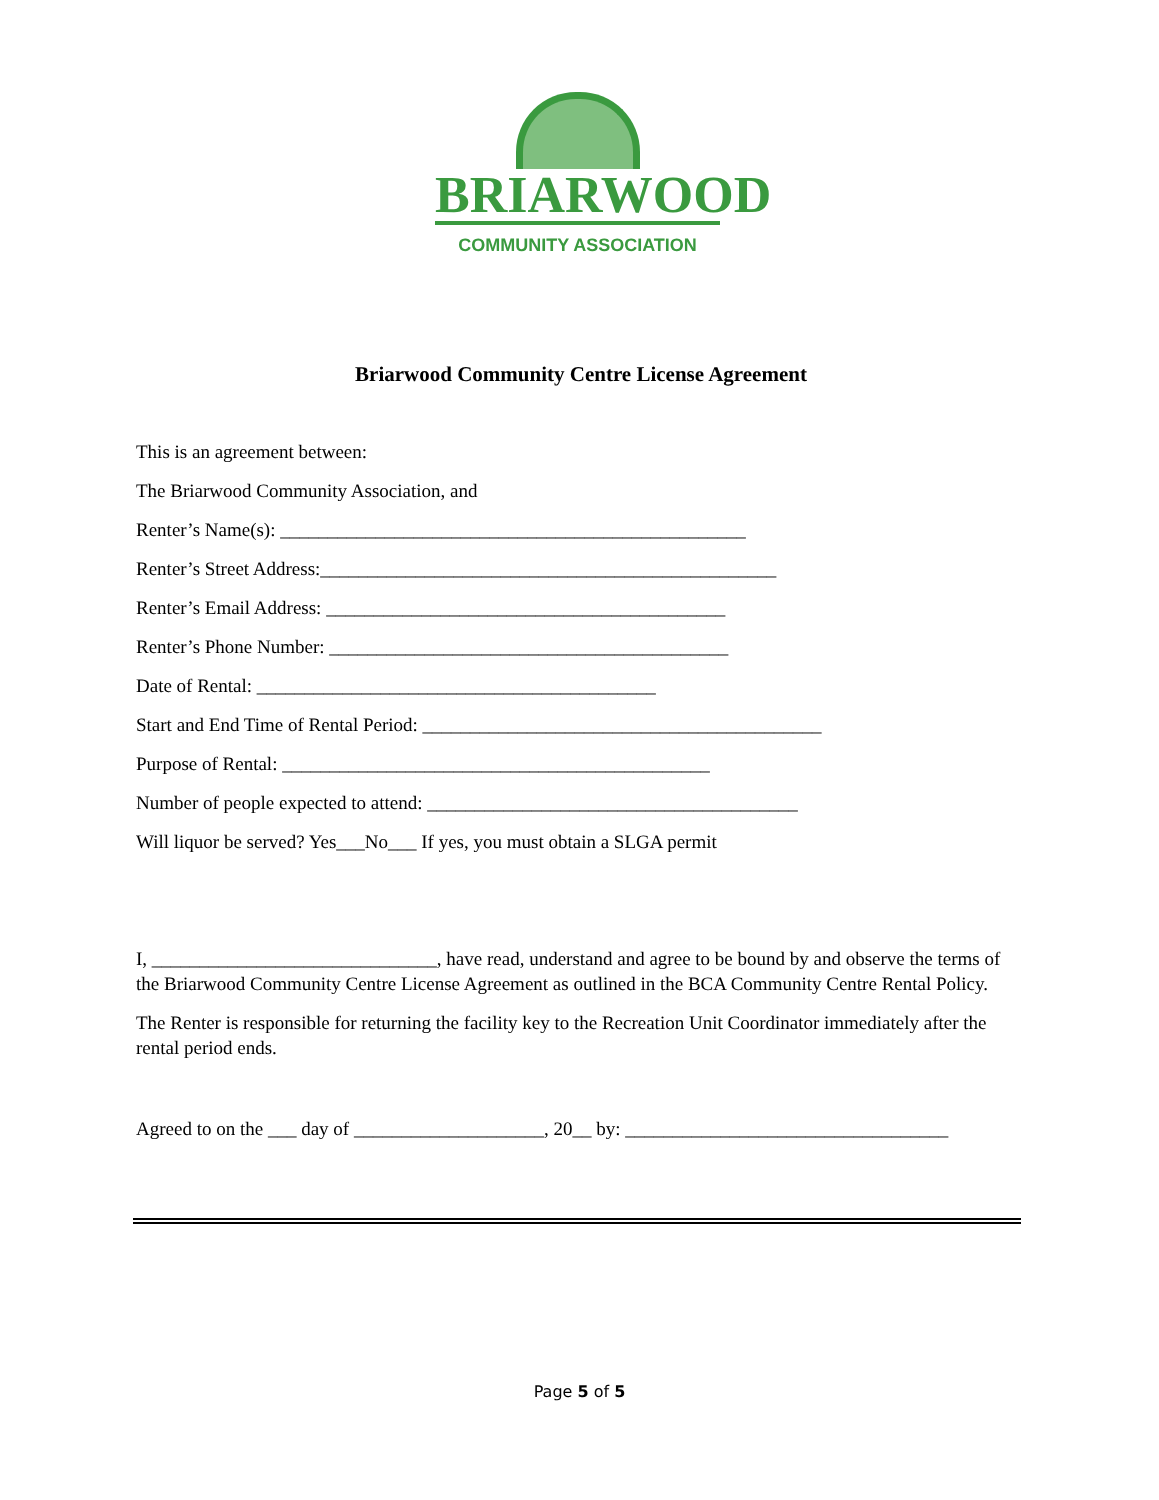BRIARWOOD
COMMUNITY ASSOCIATION
Briarwood Community Centre License Agreement
This is an agreement between:
The Briarwood Community Association, and
Renter’s Name(s): _________________________________________________
Renter’s Street Address:________________________________________________
Renter’s Email Address: __________________________________________
Renter’s Phone Number: __________________________________________
Date of Rental: __________________________________________
Start and End Time of Rental Period: __________________________________________
Purpose of Rental: _____________________________________________
Number of people expected to attend: _______________________________________
Will liquor be served? Yes___No___ If yes, you must obtain a SLGA permit
I, ______________________________, have read, understand and agree to be bound by and observe the terms of the Briarwood Community Centre License Agreement as outlined in the BCA Community Centre Rental Policy.
The Renter is responsible for returning the facility key to the Recreation Unit Coordinator immediately after the rental period ends.
Agreed to on the ___ day of ____________________, 20__ by: __________________________________
Page 5 of 5